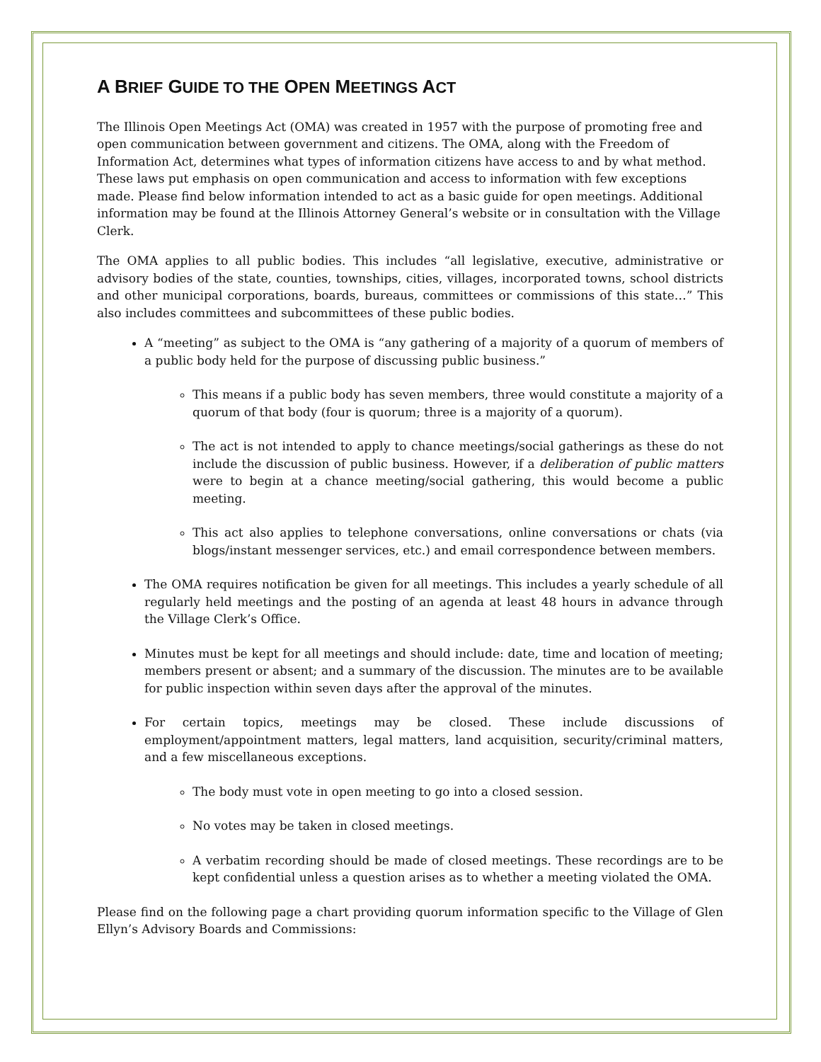A BRIEF GUIDE TO THE OPEN MEETINGS ACT
The Illinois Open Meetings Act (OMA) was created in 1957 with the purpose of promoting free and open communication between government and citizens. The OMA, along with the Freedom of Information Act, determines what types of information citizens have access to and by what method. These laws put emphasis on open communication and access to information with few exceptions made. Please find below information intended to act as a basic guide for open meetings. Additional information may be found at the Illinois Attorney General’s website or in consultation with the Village Clerk.
The OMA applies to all public bodies. This includes “all legislative, executive, administrative or advisory bodies of the state, counties, townships, cities, villages, incorporated towns, school districts and other municipal corporations, boards, bureaus, committees or commissions of this state…” This also includes committees and subcommittees of these public bodies.
A “meeting” as subject to the OMA is “any gathering of a majority of a quorum of members of a public body held for the purpose of discussing public business.”
This means if a public body has seven members, three would constitute a majority of a quorum of that body (four is quorum; three is a majority of a quorum).
The act is not intended to apply to chance meetings/social gatherings as these do not include the discussion of public business. However, if a deliberation of public matters were to begin at a chance meeting/social gathering, this would become a public meeting.
This act also applies to telephone conversations, online conversations or chats (via blogs/instant messenger services, etc.) and email correspondence between members.
The OMA requires notification be given for all meetings. This includes a yearly schedule of all regularly held meetings and the posting of an agenda at least 48 hours in advance through the Village Clerk’s Office.
Minutes must be kept for all meetings and should include: date, time and location of meeting; members present or absent; and a summary of the discussion. The minutes are to be available for public inspection within seven days after the approval of the minutes.
For certain topics, meetings may be closed. These include discussions of employment/appointment matters, legal matters, land acquisition, security/criminal matters, and a few miscellaneous exceptions.
The body must vote in open meeting to go into a closed session.
No votes may be taken in closed meetings.
A verbatim recording should be made of closed meetings. These recordings are to be kept confidential unless a question arises as to whether a meeting violated the OMA.
Please find on the following page a chart providing quorum information specific to the Village of Glen Ellyn’s Advisory Boards and Commissions: